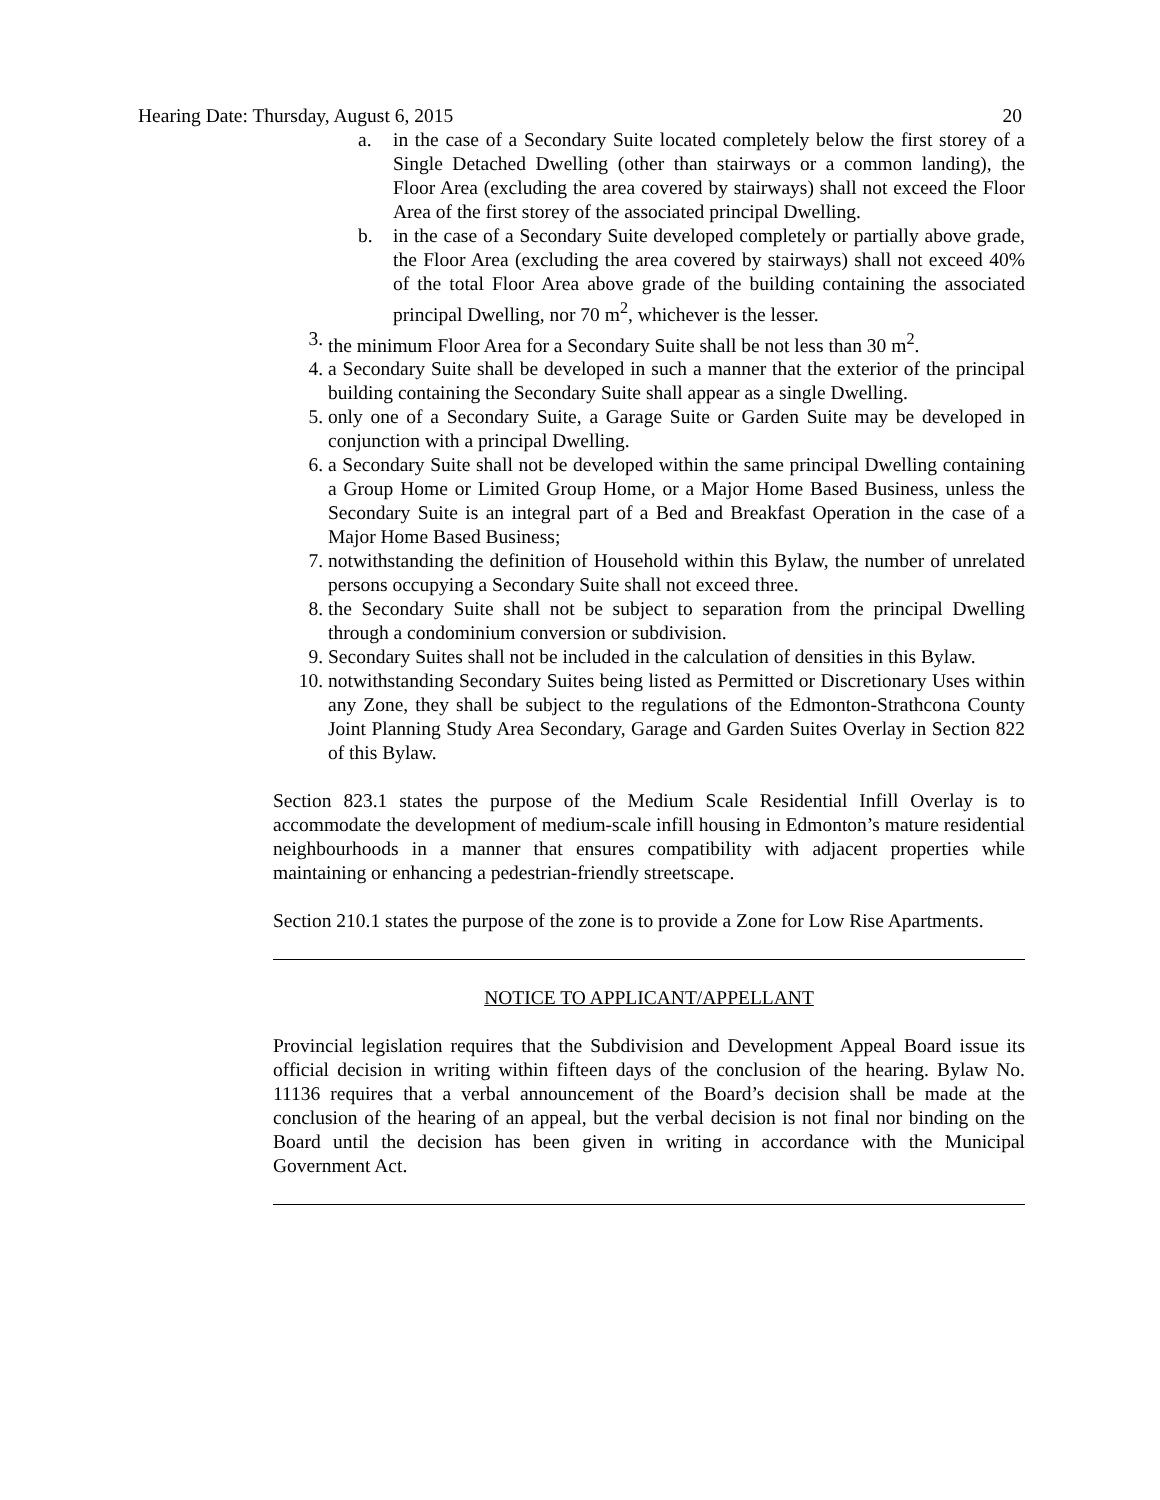Hearing Date: Thursday, August 6, 2015 20
a. in the case of a Secondary Suite located completely below the first storey of a Single Detached Dwelling (other than stairways or a common landing), the Floor Area (excluding the area covered by stairways) shall not exceed the Floor Area of the first storey of the associated principal Dwelling.
b. in the case of a Secondary Suite developed completely or partially above grade, the Floor Area (excluding the area covered by stairways) shall not exceed 40% of the total Floor Area above grade of the building containing the associated principal Dwelling, nor 70 m<sup>2</sup>, whichever is the lesser.
3. the minimum Floor Area for a Secondary Suite shall be not less than 30 m<sup>2</sup>.
4. a Secondary Suite shall be developed in such a manner that the exterior of the principal building containing the Secondary Suite shall appear as a single Dwelling.
5. only one of a Secondary Suite, a Garage Suite or Garden Suite may be developed in conjunction with a principal Dwelling.
6. a Secondary Suite shall not be developed within the same principal Dwelling containing a Group Home or Limited Group Home, or a Major Home Based Business, unless the Secondary Suite is an integral part of a Bed and Breakfast Operation in the case of a Major Home Based Business;
7. notwithstanding the definition of Household within this Bylaw, the number of unrelated persons occupying a Secondary Suite shall not exceed three.
8. the Secondary Suite shall not be subject to separation from the principal Dwelling through a condominium conversion or subdivision.
9. Secondary Suites shall not be included in the calculation of densities in this Bylaw.
10. notwithstanding Secondary Suites being listed as Permitted or Discretionary Uses within any Zone, they shall be subject to the regulations of the Edmonton-Strathcona County Joint Planning Study Area Secondary, Garage and Garden Suites Overlay in Section 822 of this Bylaw.
Section 823.1 states the purpose of the Medium Scale Residential Infill Overlay is to accommodate the development of medium-scale infill housing in Edmonton’s mature residential neighbourhoods in a manner that ensures compatibility with adjacent properties while maintaining or enhancing a pedestrian-friendly streetscape.
Section 210.1 states the purpose of the zone is to provide a Zone for Low Rise Apartments.
NOTICE TO APPLICANT/APPELLANT
Provincial legislation requires that the Subdivision and Development Appeal Board issue its official decision in writing within fifteen days of the conclusion of the hearing. Bylaw No. 11136 requires that a verbal announcement of the Board’s decision shall be made at the conclusion of the hearing of an appeal, but the verbal decision is not final nor binding on the Board until the decision has been given in writing in accordance with the Municipal Government Act.